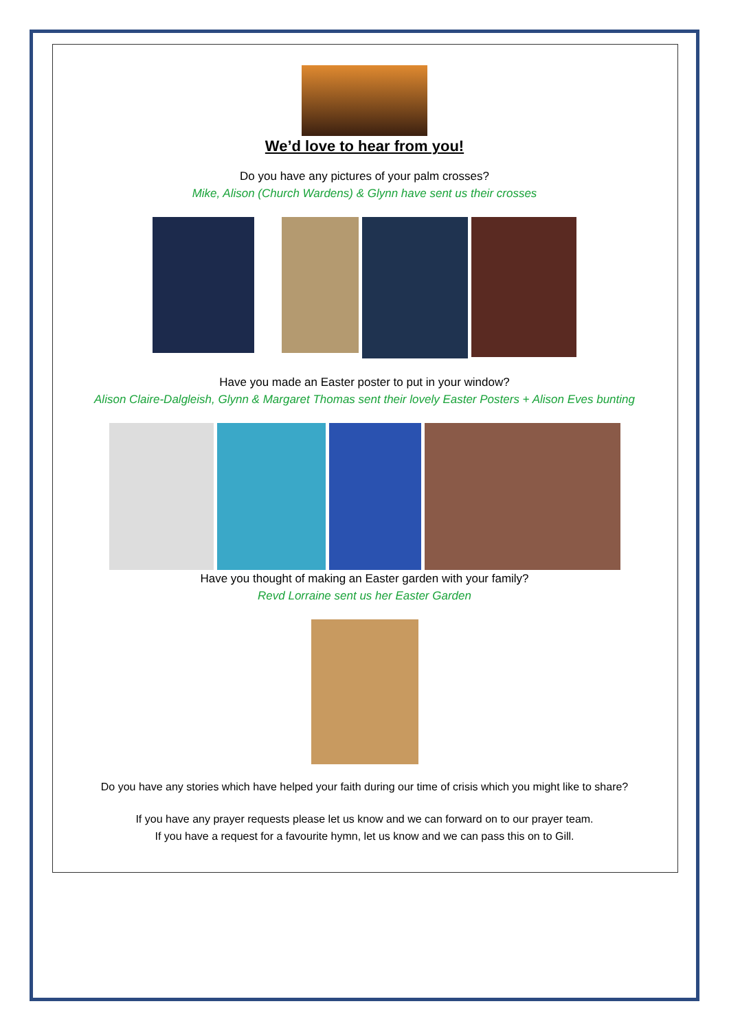We’d love to hear from you!
Do you have any pictures of your palm crosses?
Mike, Alison (Church Wardens) & Glynn have sent us their crosses
Have you made an Easter poster to put in your window?
Alison Claire-Dalgleish, Glynn & Margaret Thomas sent their lovely Easter Posters + Alison Eves bunting
Have you thought of making an Easter garden with your family?
Revd Lorraine sent us her Easter Garden
Do you have any stories which have helped your faith during our time of crisis which you might like to share?
If you have any prayer requests please let us know and we can forward on to our prayer team.
If you have a request for a favourite hymn, let us know and we can pass this on to Gill.